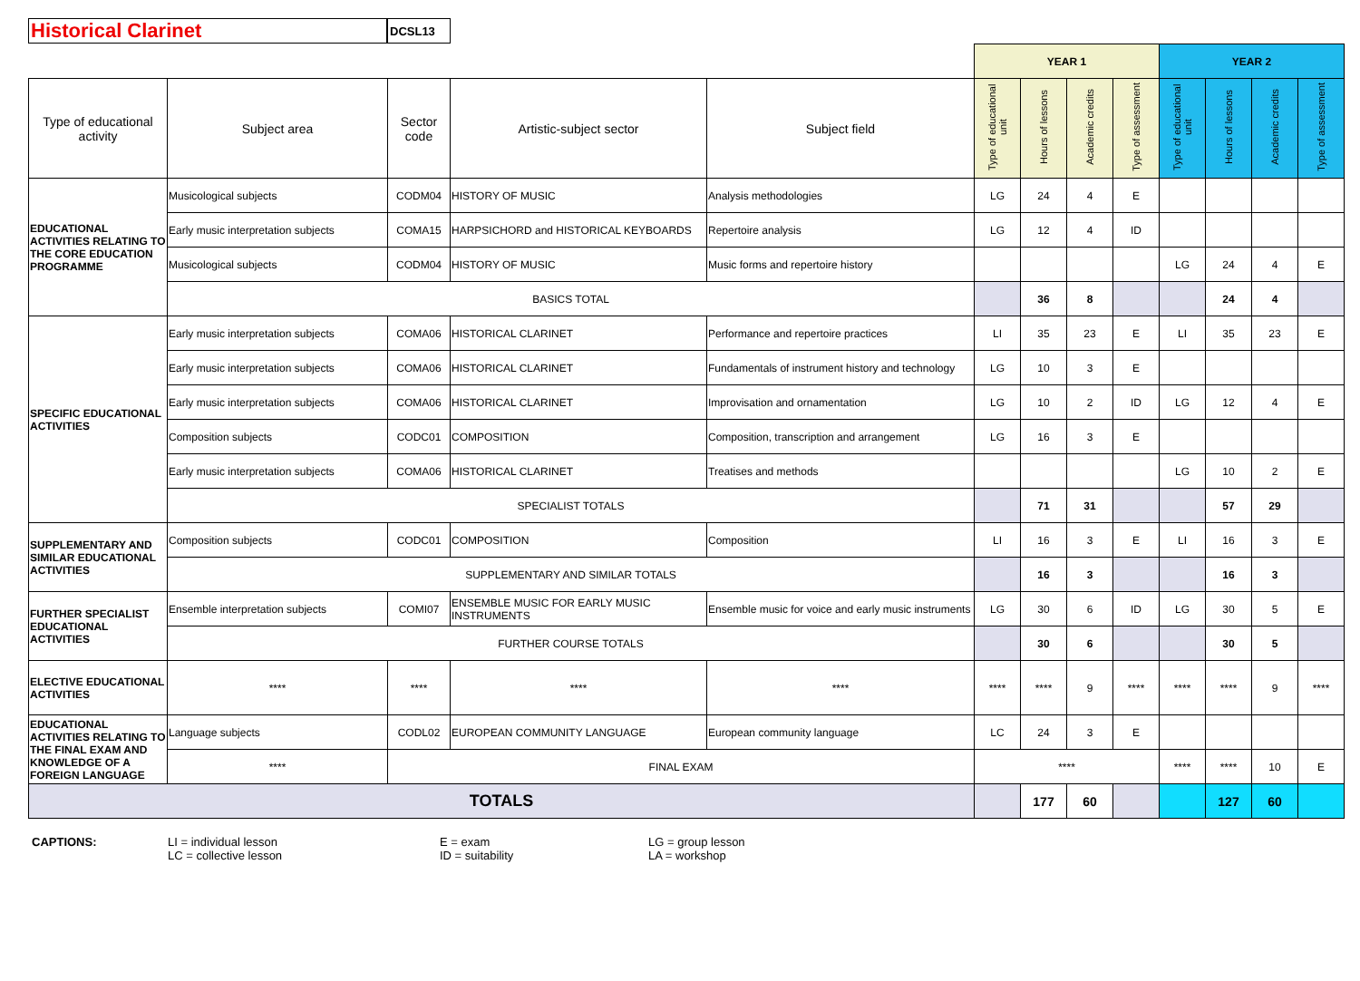Historical Clarinet
DCSL13
| | | | | | YEAR 1 | | | | YEAR 2 | | | |
| Type of educational activity | Subject area | Sector code | Artistic-subject sector | Subject field | Type of educational unit | Hours of lessons | Academic credits | Type of assessment | Type of educational unit | Hours of lessons | Academic credits | Type of assessment |
| EDUCATIONAL ACTIVITIES RELATING TO THE CORE EDUCATION PROGRAMME | Musicological subjects | CODM04 | HISTORY OF MUSIC | Analysis methodologies | LG | 24 | 4 | E | | | | |
| | Early music interpretation subjects | COMA15 | HARPSICHORD and HISTORICAL KEYBOARDS | Repertoire analysis | LG | 12 | 4 | ID | | | | |
| | Musicological subjects | CODM04 | HISTORY OF MUSIC | Music forms and repertoire history | | | | | LG | 24 | 4 | E |
| | BASICS TOTAL | | | | | 36 | 8 | | | 24 | 4 | |
| SPECIFIC EDUCATIONAL ACTIVITIES | Early music interpretation subjects | COMA06 | HISTORICAL CLARINET | Performance and repertoire practices | LI | 35 | 23 | E | LI | 35 | 23 | E |
| | Early music interpretation subjects | COMA06 | HISTORICAL CLARINET | Fundamentals of instrument history and technology | LG | 10 | 3 | E | | | | |
| | Early music interpretation subjects | COMA06 | HISTORICAL CLARINET | Improvisation and ornamentation | LG | 10 | 2 | ID | LG | 12 | 4 | E |
| | Composition subjects | CODC01 | COMPOSITION | Composition, transcription and arrangement | LG | 16 | 3 | E | | | | |
| | Early music interpretation subjects | COMA06 | HISTORICAL CLARINET | Treatises and methods | | | | | LG | 10 | 2 | E |
| | SPECIALIST TOTALS | | | | | 71 | 31 | | | 57 | 29 | |
| SUPPLEMENTARY AND SIMILAR EDUCATIONAL ACTIVITIES | Composition subjects | CODC01 | COMPOSITION | Composition | LI | 16 | 3 | E | LI | 16 | 3 | E |
| | SUPPLEMENTARY AND SIMILAR TOTALS | | | | | 16 | 3 | | | 16 | 3 | |
| FURTHER SPECIALIST EDUCATIONAL ACTIVITIES | Ensemble interpretation subjects | COMI07 | ENSEMBLE MUSIC FOR EARLY MUSIC INSTRUMENTS | Ensemble music for voice and early music instruments | LG | 30 | 6 | ID | LG | 30 | 5 | E |
| | FURTHER COURSE TOTALS | | | | | 30 | 6 | | | 30 | 5 | |
| ELECTIVE EDUCATIONAL ACTIVITIES | **** | **** | **** | **** | **** | **** | 9 | **** | **** | **** | 9 | **** |
| EDUCATIONAL ACTIVITIES RELATING TO THE FINAL EXAM AND KNOWLEDGE OF A FOREIGN LANGUAGE | Language subjects | CODL02 | EUROPEAN COMMUNITY LANGUAGE | European community language | LC | 24 | 3 | E | | | | |
| | **** | FINAL EXAM | | | **** | | | | **** | **** | 10 | E |
| TOTALS | | | | | | 177 | 60 | | | 127 | 60 | |
CAPTIONS: LI = individual lesson
LC = collective lesson
E = exam
ID = suitability
LG = group lesson
LA = workshop